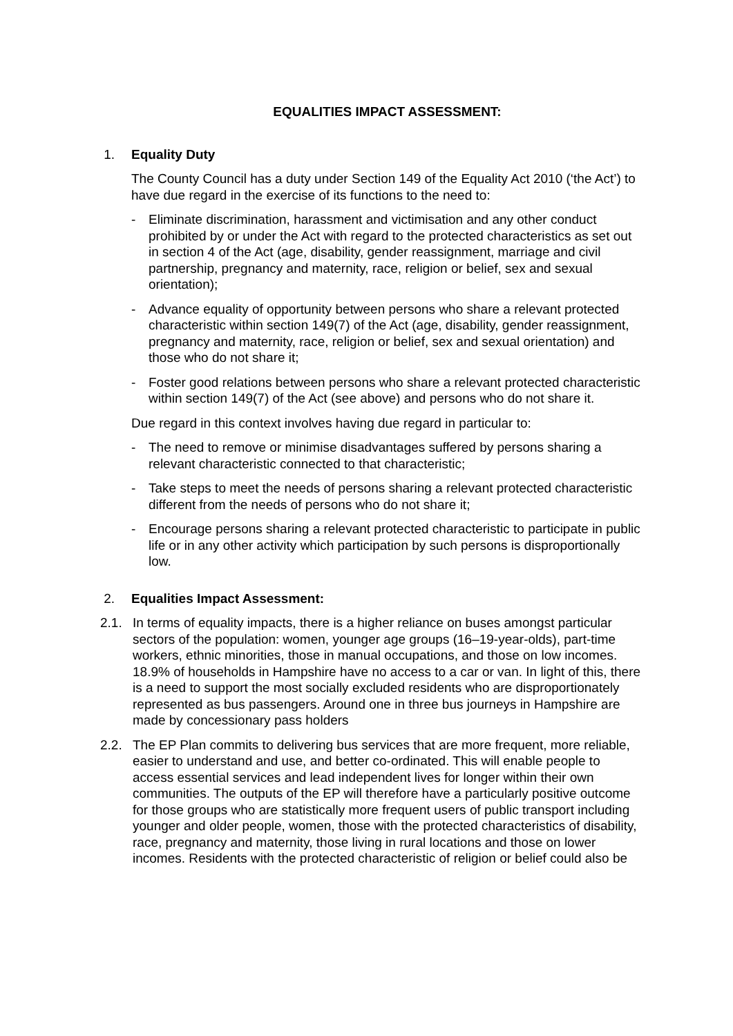EQUALITIES IMPACT ASSESSMENT:
1. Equality Duty
The County Council has a duty under Section 149 of the Equality Act 2010 (‘the Act’) to have due regard in the exercise of its functions to the need to:
- Eliminate discrimination, harassment and victimisation and any other conduct prohibited by or under the Act with regard to the protected characteristics as set out in section 4 of the Act (age, disability, gender reassignment, marriage and civil partnership, pregnancy and maternity, race, religion or belief, sex and sexual orientation);
- Advance equality of opportunity between persons who share a relevant protected characteristic within section 149(7) of the Act (age, disability, gender reassignment, pregnancy and maternity, race, religion or belief, sex and sexual orientation) and those who do not share it;
- Foster good relations between persons who share a relevant protected characteristic within section 149(7) of the Act (see above) and persons who do not share it.
Due regard in this context involves having due regard in particular to:
- The need to remove or minimise disadvantages suffered by persons sharing a relevant characteristic connected to that characteristic;
- Take steps to meet the needs of persons sharing a relevant protected characteristic different from the needs of persons who do not share it;
- Encourage persons sharing a relevant protected characteristic to participate in public life or in any other activity which participation by such persons is disproportionally low.
2. Equalities Impact Assessment:
2.1. In terms of equality impacts, there is a higher reliance on buses amongst particular sectors of the population: women, younger age groups (16–19-year-olds), part-time workers, ethnic minorities, those in manual occupations, and those on low incomes. 18.9% of households in Hampshire have no access to a car or van. In light of this, there is a need to support the most socially excluded residents who are disproportionately represented as bus passengers. Around one in three bus journeys in Hampshire are made by concessionary pass holders
2.2. The EP Plan commits to delivering bus services that are more frequent, more reliable, easier to understand and use, and better co-ordinated. This will enable people to access essential services and lead independent lives for longer within their own communities. The outputs of the EP will therefore have a particularly positive outcome for those groups who are statistically more frequent users of public transport including younger and older people, women, those with the protected characteristics of disability, race, pregnancy and maternity, those living in rural locations and those on lower incomes. Residents with the protected characteristic of religion or belief could also be